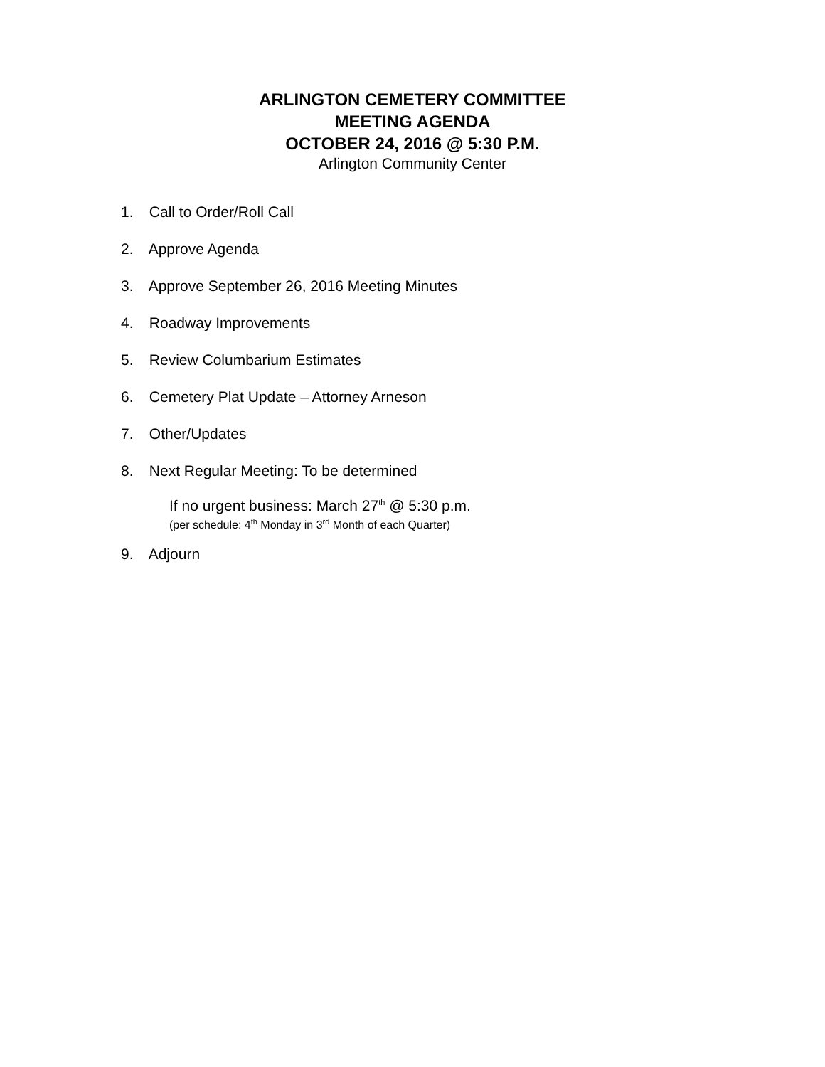ARLINGTON CEMETERY COMMITTEE
MEETING AGENDA
OCTOBER 24, 2016 @ 5:30 P.M.
Arlington Community Center
1. Call to Order/Roll Call
2. Approve Agenda
3. Approve September 26, 2016 Meeting Minutes
4. Roadway Improvements
5. Review Columbarium Estimates
6. Cemetery Plat Update – Attorney Arneson
7. Other/Updates
8. Next Regular Meeting: To be determined
If no urgent business: March 27<sup>th</sup> @ 5:30 p.m.
(per schedule: 4<sup>th</sup> Monday in 3<sup>rd</sup> Month of each Quarter)
9. Adjourn